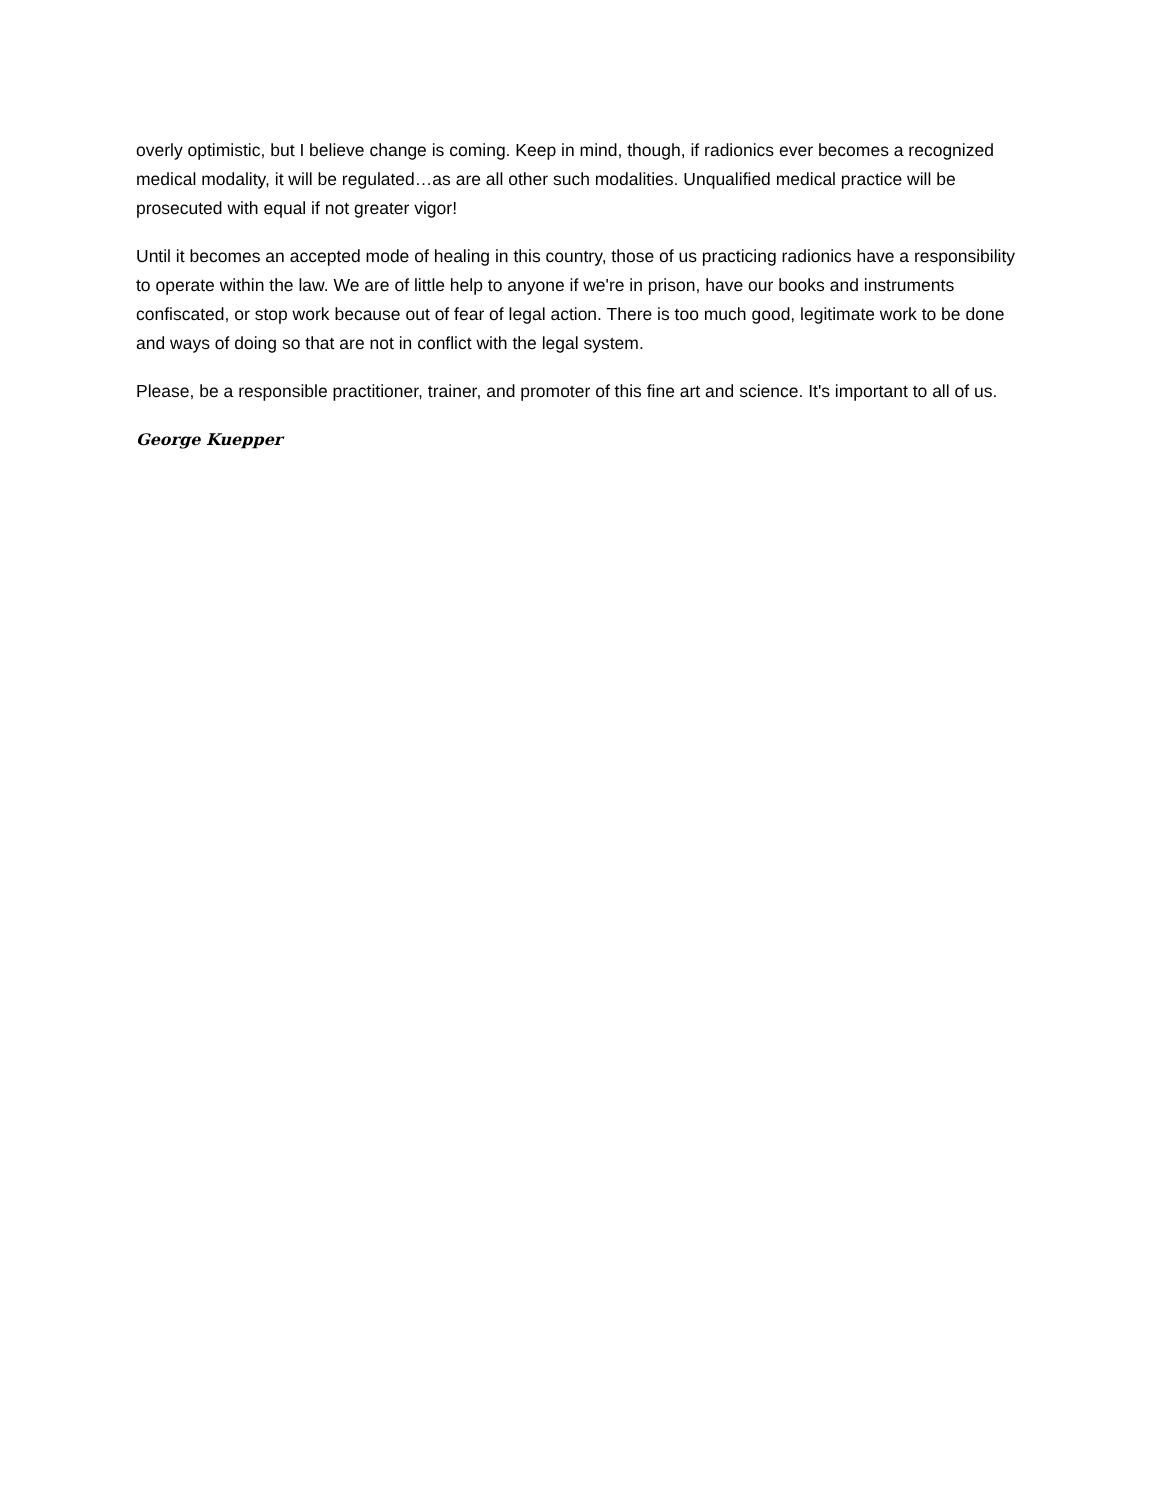overly optimistic, but I believe change is coming. Keep in mind, though, if radionics ever becomes a recognized medical modality, it will be regulated…as are all other such modalities. Unqualified medical practice will be prosecuted with equal if not greater vigor!
Until it becomes an accepted mode of healing in this country, those of us practicing radionics have a responsibility to operate within the law. We are of little help to anyone if we're in prison, have our books and instruments confiscated, or stop work because out of fear of legal action. There is too much good, legitimate work to be done and ways of doing so that are not in conflict with the legal system.
Please, be a responsible practitioner, trainer, and promoter of this fine art and science. It's important to all of us.
George Kuepper